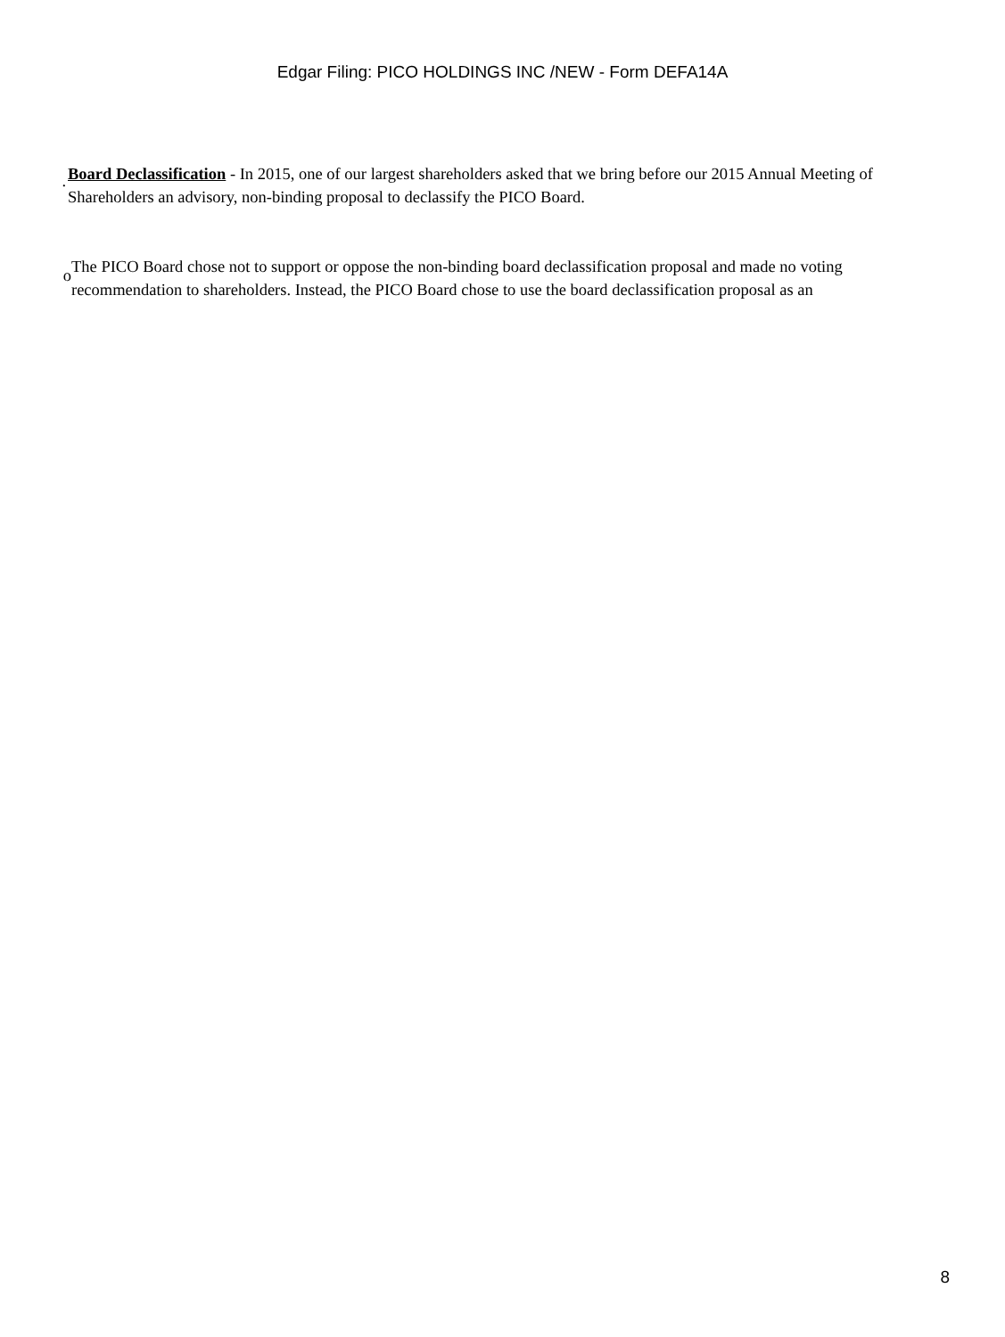Edgar Filing: PICO HOLDINGS INC /NEW - Form DEFA14A
.
Board Declassification - In 2015, one of our largest shareholders asked that we bring before our 2015 Annual Meeting of Shareholders an advisory, non-binding proposal to declassify the PICO Board.
o
The PICO Board chose not to support or oppose the non-binding board declassification proposal and made no voting recommendation to shareholders. Instead, the PICO Board chose to use the board declassification proposal as an
8